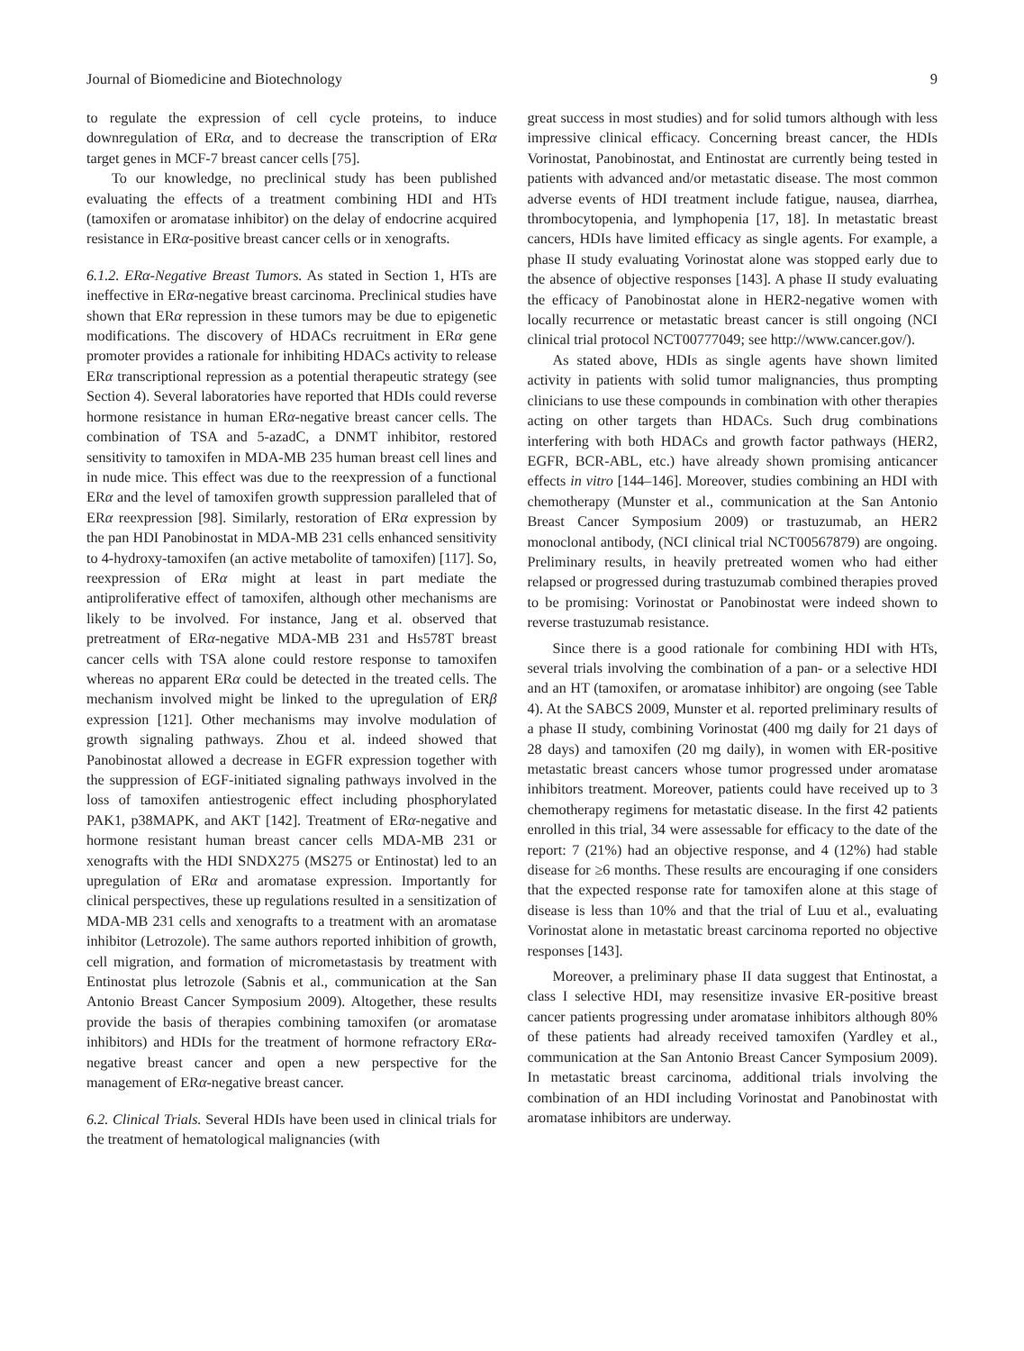Journal of Biomedicine and Biotechnology 9
to regulate the expression of cell cycle proteins, to induce downregulation of ERα, and to decrease the transcription of ERα target genes in MCF-7 breast cancer cells [75].
To our knowledge, no preclinical study has been published evaluating the effects of a treatment combining HDI and HTs (tamoxifen or aromatase inhibitor) on the delay of endocrine acquired resistance in ERα-positive breast cancer cells or in xenografts.
6.1.2. ERα-Negative Breast Tumors. As stated in Section 1, HTs are ineffective in ERα-negative breast carcinoma. Preclinical studies have shown that ERα repression in these tumors may be due to epigenetic modifications. The discovery of HDACs recruitment in ERα gene promoter provides a rationale for inhibiting HDACs activity to release ERα transcriptional repression as a potential therapeutic strategy (see Section 4). Several laboratories have reported that HDIs could reverse hormone resistance in human ERα-negative breast cancer cells. The combination of TSA and 5-azadC, a DNMT inhibitor, restored sensitivity to tamoxifen in MDA-MB 235 human breast cell lines and in nude mice. This effect was due to the reexpression of a functional ERα and the level of tamoxifen growth suppression paralleled that of ERα reexpression [98]. Similarly, restoration of ERα expression by the pan HDI Panobinostat in MDA-MB 231 cells enhanced sensitivity to 4-hydroxy-tamoxifen (an active metabolite of tamoxifen) [117]. So, reexpression of ERα might at least in part mediate the antiproliferative effect of tamoxifen, although other mechanisms are likely to be involved. For instance, Jang et al. observed that pretreatment of ERα-negative MDA-MB 231 and Hs578T breast cancer cells with TSA alone could restore response to tamoxifen whereas no apparent ERα could be detected in the treated cells. The mechanism involved might be linked to the upregulation of ERβ expression [121]. Other mechanisms may involve modulation of growth signaling pathways. Zhou et al. indeed showed that Panobinostat allowed a decrease in EGFR expression together with the suppression of EGF-initiated signaling pathways involved in the loss of tamoxifen antiestrogenic effect including phosphorylated PAK1, p38MAPK, and AKT [142]. Treatment of ERα-negative and hormone resistant human breast cancer cells MDA-MB 231 or xenografts with the HDI SNDX275 (MS275 or Entinostat) led to an upregulation of ERα and aromatase expression. Importantly for clinical perspectives, these up regulations resulted in a sensitization of MDA-MB 231 cells and xenografts to a treatment with an aromatase inhibitor (Letrozole). The same authors reported inhibition of growth, cell migration, and formation of micrometastasis by treatment with Entinostat plus letrozole (Sabnis et al., communication at the San Antonio Breast Cancer Symposium 2009). Altogether, these results provide the basis of therapies combining tamoxifen (or aromatase inhibitors) and HDIs for the treatment of hormone refractory ERα-negative breast cancer and open a new perspective for the management of ERα-negative breast cancer.
6.2. Clinical Trials. Several HDIs have been used in clinical trials for the treatment of hematological malignancies (with
great success in most studies) and for solid tumors although with less impressive clinical efficacy. Concerning breast cancer, the HDIs Vorinostat, Panobinostat, and Entinostat are currently being tested in patients with advanced and/or metastatic disease. The most common adverse events of HDI treatment include fatigue, nausea, diarrhea, thrombocytopenia, and lymphopenia [17, 18]. In metastatic breast cancers, HDIs have limited efficacy as single agents. For example, a phase II study evaluating Vorinostat alone was stopped early due to the absence of objective responses [143]. A phase II study evaluating the efficacy of Panobinostat alone in HER2-negative women with locally recurrence or metastatic breast cancer is still ongoing (NCI clinical trial protocol NCT00777049; see http://www.cancer.gov/).
As stated above, HDIs as single agents have shown limited activity in patients with solid tumor malignancies, thus prompting clinicians to use these compounds in combination with other therapies acting on other targets than HDACs. Such drug combinations interfering with both HDACs and growth factor pathways (HER2, EGFR, BCR-ABL, etc.) have already shown promising anticancer effects in vitro [144–146]. Moreover, studies combining an HDI with chemotherapy (Munster et al., communication at the San Antonio Breast Cancer Symposium 2009) or trastuzumab, an HER2 monoclonal antibody, (NCI clinical trial NCT00567879) are ongoing. Preliminary results, in heavily pretreated women who had either relapsed or progressed during trastuzumab combined therapies proved to be promising: Vorinostat or Panobinostat were indeed shown to reverse trastuzumab resistance.
Since there is a good rationale for combining HDI with HTs, several trials involving the combination of a pan- or a selective HDI and an HT (tamoxifen, or aromatase inhibitor) are ongoing (see Table 4). At the SABCS 2009, Munster et al. reported preliminary results of a phase II study, combining Vorinostat (400 mg daily for 21 days of 28 days) and tamoxifen (20 mg daily), in women with ER-positive metastatic breast cancers whose tumor progressed under aromatase inhibitors treatment. Moreover, patients could have received up to 3 chemotherapy regimens for metastatic disease. In the first 42 patients enrolled in this trial, 34 were assessable for efficacy to the date of the report: 7 (21%) had an objective response, and 4 (12%) had stable disease for ≥6 months. These results are encouraging if one considers that the expected response rate for tamoxifen alone at this stage of disease is less than 10% and that the trial of Luu et al., evaluating Vorinostat alone in metastatic breast carcinoma reported no objective responses [143].
Moreover, a preliminary phase II data suggest that Entinostat, a class I selective HDI, may resensitize invasive ER-positive breast cancer patients progressing under aromatase inhibitors although 80% of these patients had already received tamoxifen (Yardley et al., communication at the San Antonio Breast Cancer Symposium 2009). In metastatic breast carcinoma, additional trials involving the combination of an HDI including Vorinostat and Panobinostat with aromatase inhibitors are underway.